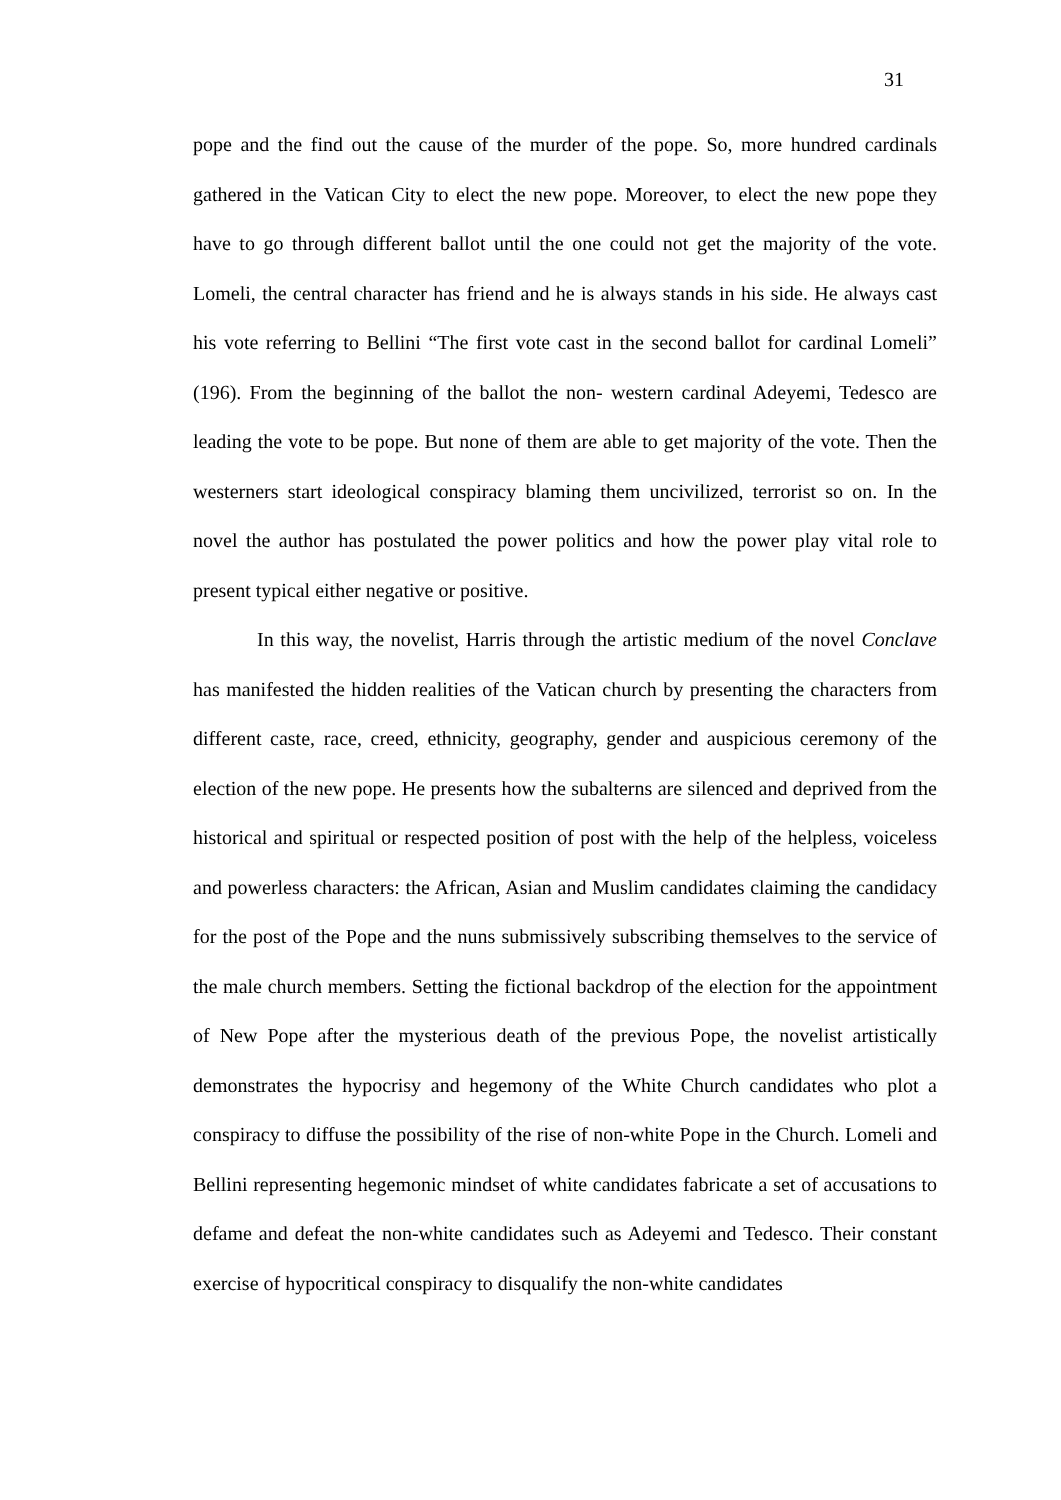31
pope and the find out the cause of the murder of the pope. So, more hundred cardinals gathered in the Vatican City to elect the new pope. Moreover, to elect the new pope they have to go through different ballot until the one could not get the majority of the vote. Lomeli, the central character has friend and he is always stands in his side. He always cast his vote referring to Bellini “The first vote cast in the second ballot for cardinal Lomeli” (196). From the beginning of the ballot the non- western cardinal Adeyemi, Tedesco are leading the vote to be pope. But none of them are able to get majority of the vote. Then the westerners start ideological conspiracy blaming them uncivilized, terrorist so on. In the novel the author has postulated the power politics and how the power play vital role to present typical either negative or positive.
In this way, the novelist, Harris through the artistic medium of the novel Conclave has manifested the hidden realities of the Vatican church by presenting the characters from different caste, race, creed, ethnicity, geography, gender and auspicious ceremony of the election of the new pope. He presents how the subalterns are silenced and deprived from the historical and spiritual or respected position of post with the help of the helpless, voiceless and powerless characters: the African, Asian and Muslim candidates claiming the candidacy for the post of the Pope and the nuns submissively subscribing themselves to the service of the male church members. Setting the fictional backdrop of the election for the appointment of New Pope after the mysterious death of the previous Pope, the novelist artistically demonstrates the hypocrisy and hegemony of the White Church candidates who plot a conspiracy to diffuse the possibility of the rise of non-white Pope in the Church. Lomeli and Bellini representing hegemonic mindset of white candidates fabricate a set of accusations to defame and defeat the non-white candidates such as Adeyemi and Tedesco. Their constant exercise of hypocritical conspiracy to disqualify the non-white candidates